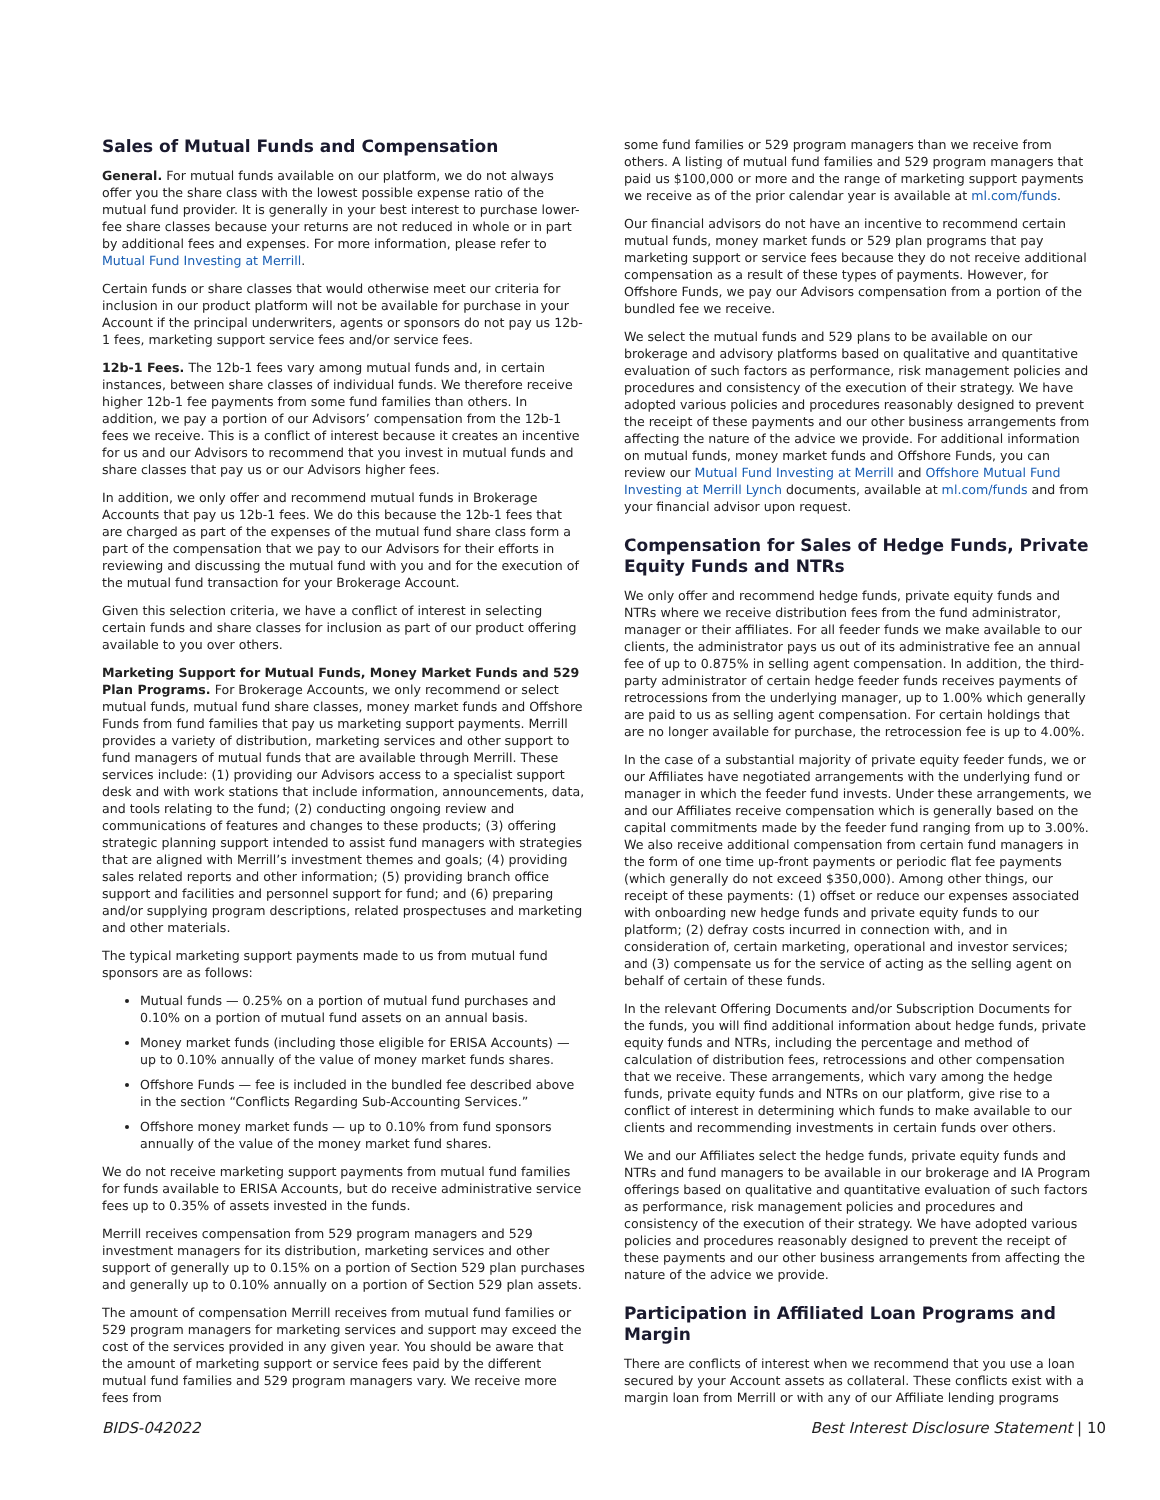Sales of Mutual Funds and Compensation
General. For mutual funds available on our platform, we do not always offer you the share class with the lowest possible expense ratio of the mutual fund provider. It is generally in your best interest to purchase lower-fee share classes because your returns are not reduced in whole or in part by additional fees and expenses. For more information, please refer to Mutual Fund Investing at Merrill.
Certain funds or share classes that would otherwise meet our criteria for inclusion in our product platform will not be available for purchase in your Account if the principal underwriters, agents or sponsors do not pay us 12b-1 fees, marketing support service fees and/or service fees.
12b-1 Fees. The 12b-1 fees vary among mutual funds and, in certain instances, between share classes of individual funds. We therefore receive higher 12b-1 fee payments from some fund families than others. In addition, we pay a portion of our Advisors’ compensation from the 12b-1 fees we receive. This is a conflict of interest because it creates an incentive for us and our Advisors to recommend that you invest in mutual funds and share classes that pay us or our Advisors higher fees.
In addition, we only offer and recommend mutual funds in Brokerage Accounts that pay us 12b-1 fees. We do this because the 12b-1 fees that are charged as part of the expenses of the mutual fund share class form a part of the compensation that we pay to our Advisors for their efforts in reviewing and discussing the mutual fund with you and for the execution of the mutual fund transaction for your Brokerage Account.
Given this selection criteria, we have a conflict of interest in selecting certain funds and share classes for inclusion as part of our product offering available to you over others.
Marketing Support for Mutual Funds, Money Market Funds and 529 Plan Programs. For Brokerage Accounts, we only recommend or select mutual funds, mutual fund share classes, money market funds and Offshore Funds from fund families that pay us marketing support payments. Merrill provides a variety of distribution, marketing services and other support to fund managers of mutual funds that are available through Merrill. These services include: (1) providing our Advisors access to a specialist support desk and with work stations that include information, announcements, data, and tools relating to the fund; (2) conducting ongoing review and communications of features and changes to these products; (3) offering strategic planning support intended to assist fund managers with strategies that are aligned with Merrill’s investment themes and goals; (4) providing sales related reports and other information; (5) providing branch office support and facilities and personnel support for fund; and (6) preparing and/or supplying program descriptions, related prospectuses and marketing and other materials.
The typical marketing support payments made to us from mutual fund sponsors are as follows:
Mutual funds — 0.25% on a portion of mutual fund purchases and 0.10% on a portion of mutual fund assets on an annual basis.
Money market funds (including those eligible for ERISA Accounts) — up to 0.10% annually of the value of money market funds shares.
Offshore Funds — fee is included in the bundled fee described above in the section “Conflicts Regarding Sub-Accounting Services.”
Offshore money market funds — up to 0.10% from fund sponsors annually of the value of the money market fund shares.
We do not receive marketing support payments from mutual fund families for funds available to ERISA Accounts, but do receive administrative service fees up to 0.35% of assets invested in the funds.
Merrill receives compensation from 529 program managers and 529 investment managers for its distribution, marketing services and other support of generally up to 0.15% on a portion of Section 529 plan purchases and generally up to 0.10% annually on a portion of Section 529 plan assets.
The amount of compensation Merrill receives from mutual fund families or 529 program managers for marketing services and support may exceed the cost of the services provided in any given year. You should be aware that the amount of marketing support or service fees paid by the different mutual fund families and 529 program managers vary. We receive more fees from
some fund families or 529 program managers than we receive from others. A listing of mutual fund families and 529 program managers that paid us $100,000 or more and the range of marketing support payments we receive as of the prior calendar year is available at ml.com/funds.
Our financial advisors do not have an incentive to recommend certain mutual funds, money market funds or 529 plan programs that pay marketing support or service fees because they do not receive additional compensation as a result of these types of payments. However, for Offshore Funds, we pay our Advisors compensation from a portion of the bundled fee we receive.
We select the mutual funds and 529 plans to be available on our brokerage and advisory platforms based on qualitative and quantitative evaluation of such factors as performance, risk management policies and procedures and consistency of the execution of their strategy. We have adopted various policies and procedures reasonably designed to prevent the receipt of these payments and our other business arrangements from affecting the nature of the advice we provide. For additional information on mutual funds, money market funds and Offshore Funds, you can review our Mutual Fund Investing at Merrill and Offshore Mutual Fund Investing at Merrill Lynch documents, available at ml.com/funds and from your financial advisor upon request.
Compensation for Sales of Hedge Funds, Private Equity Funds and NTRs
We only offer and recommend hedge funds, private equity funds and NTRs where we receive distribution fees from the fund administrator, manager or their affiliates. For all feeder funds we make available to our clients, the administrator pays us out of its administrative fee an annual fee of up to 0.875% in selling agent compensation. In addition, the third-party administrator of certain hedge feeder funds receives payments of retrocessions from the underlying manager, up to 1.00% which generally are paid to us as selling agent compensation. For certain holdings that are no longer available for purchase, the retrocession fee is up to 4.00%.
In the case of a substantial majority of private equity feeder funds, we or our Affiliates have negotiated arrangements with the underlying fund or manager in which the feeder fund invests. Under these arrangements, we and our Affiliates receive compensation which is generally based on the capital commitments made by the feeder fund ranging from up to 3.00%. We also receive additional compensation from certain fund managers in the form of one time up-front payments or periodic flat fee payments (which generally do not exceed $350,000). Among other things, our receipt of these payments: (1) offset or reduce our expenses associated with onboarding new hedge funds and private equity funds to our platform; (2) defray costs incurred in connection with, and in consideration of, certain marketing, operational and investor services; and (3) compensate us for the service of acting as the selling agent on behalf of certain of these funds.
In the relevant Offering Documents and/or Subscription Documents for the funds, you will find additional information about hedge funds, private equity funds and NTRs, including the percentage and method of calculation of distribution fees, retrocessions and other compensation that we receive. These arrangements, which vary among the hedge funds, private equity funds and NTRs on our platform, give rise to a conflict of interest in determining which funds to make available to our clients and recommending investments in certain funds over others.
We and our Affiliates select the hedge funds, private equity funds and NTRs and fund managers to be available in our brokerage and IA Program offerings based on qualitative and quantitative evaluation of such factors as performance, risk management policies and procedures and consistency of the execution of their strategy. We have adopted various policies and procedures reasonably designed to prevent the receipt of these payments and our other business arrangements from affecting the nature of the advice we provide.
Participation in Affiliated Loan Programs and Margin
There are conflicts of interest when we recommend that you use a loan secured by your Account assets as collateral. These conflicts exist with a margin loan from Merrill or with any of our Affiliate lending programs
BIDS-042022 Best Interest Disclosure Statement | 10